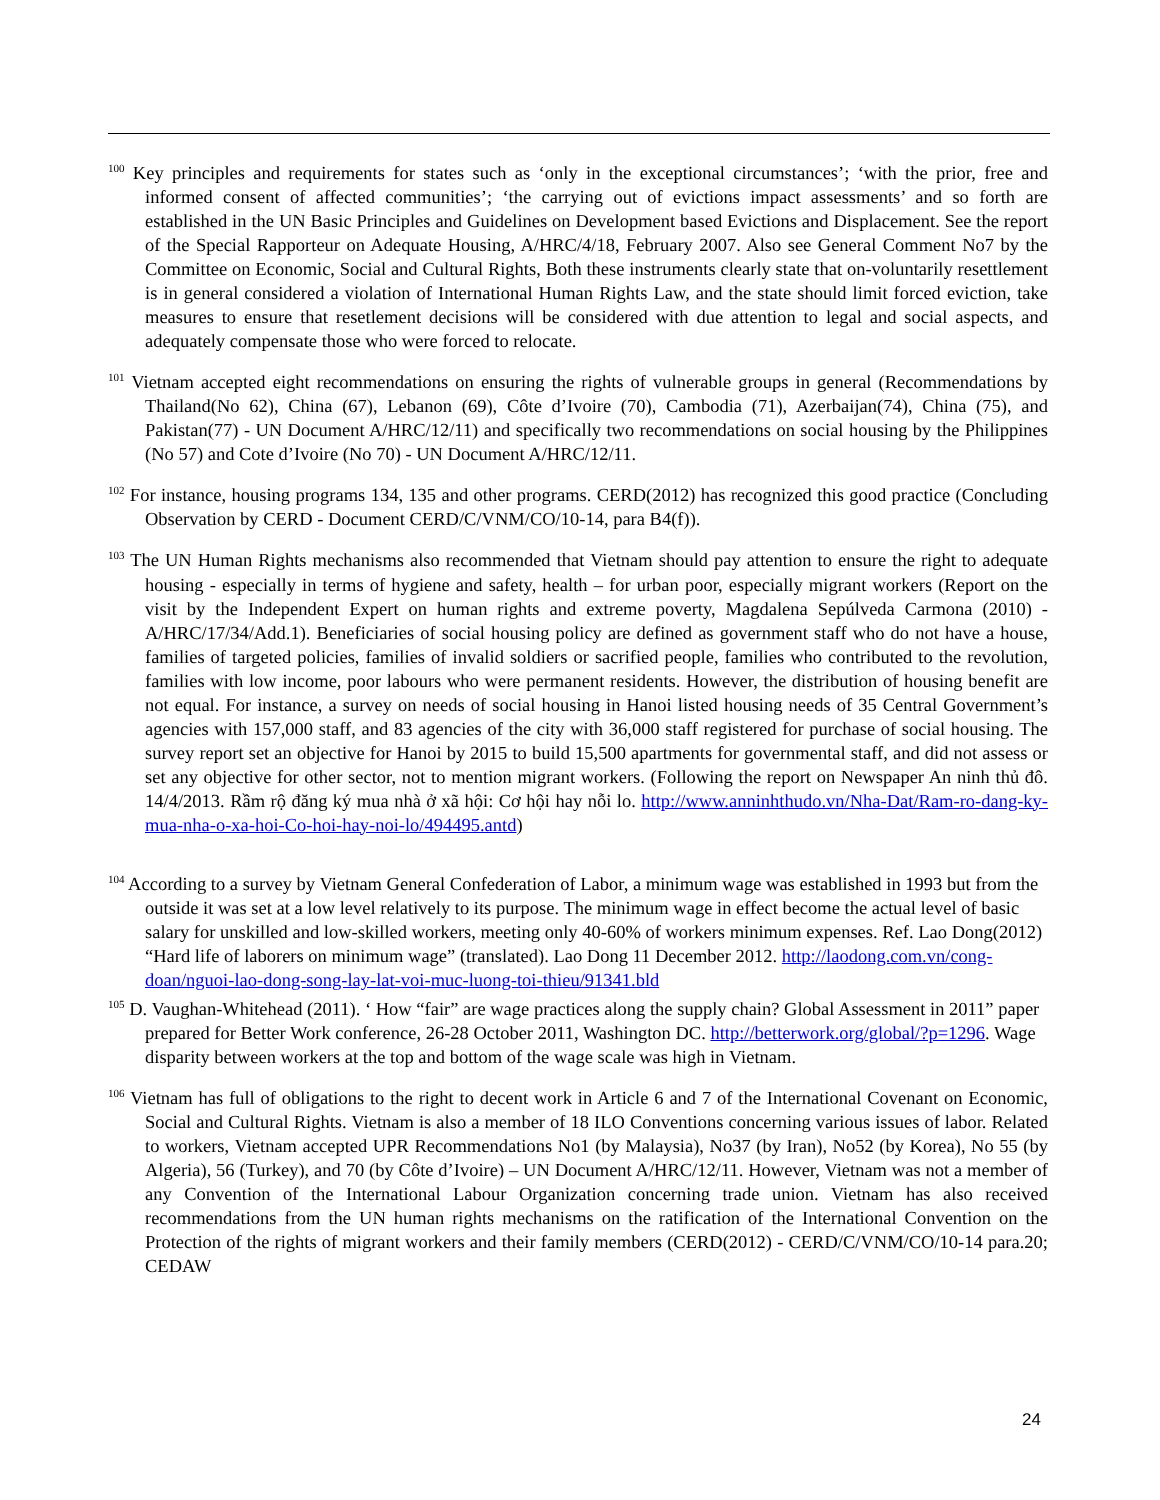<sup>100</sup> Key principles and requirements for states such as ‘only in the exceptional circumstances’; ‘with the prior, free and informed consent of affected communities’; ‘the carrying out of evictions impact assessments’ and so forth are established in the UN Basic Principles and Guidelines on Development based Evictions and Displacement. See the report of the Special Rapporteur on Adequate Housing, A/HRC/4/18, February 2007. Also see General Comment No7 by the Committee on Economic, Social and Cultural Rights, Both these instruments clearly state that on-voluntarily resettlement is in general considered a violation of International Human Rights Law, and the state should limit forced eviction, take measures to ensure that resetlement decisions will be considered with due attention to legal and social aspects, and adequately compensate those who were forced to relocate.
<sup>101</sup> Vietnam accepted eight recommendations on ensuring the rights of vulnerable groups in general (Recommendations by Thailand(No 62), China (67), Lebanon (69), Côte d’Ivoire (70), Cambodia (71), Azerbaijan(74), China (75), and Pakistan(77) - UN Document A/HRC/12/11) and specifically two recommendations on social housing by the Philippines (No 57) and Cote d’Ivoire (No 70) - UN Document A/HRC/12/11.
<sup>102</sup> For instance, housing programs 134, 135 and other programs. CERD(2012) has recognized this good practice (Concluding Observation by CERD - Document CERD/C/VNM/CO/10-14, para B4(f)).
<sup>103</sup> The UN Human Rights mechanisms also recommended that Vietnam should pay attention to ensure the right to adequate housing - especially in terms of hygiene and safety, health – for urban poor, especially migrant workers (Report on the visit by the Independent Expert on human rights and extreme poverty, Magdalena Sepúlveda Carmona (2010) - A/HRC/17/34/Add.1). Beneficiaries of social housing policy are defined as government staff who do not have a house, families of targeted policies, families of invalid soldiers or sacrified people, families who contributed to the revolution, families with low income, poor labours who were permanent residents. However, the distribution of housing benefit are not equal. For instance, a survey on needs of social housing in Hanoi listed housing needs of 35 Central Government’s agencies with 157,000 staff, and 83 agencies of the city with 36,000 staff registered for purchase of social housing. The survey report set an objective for Hanoi by 2015 to build 15,500 apartments for governmental staff, and did not assess or set any objective for other sector, not to mention migrant workers. (Following the report on Newspaper An ninh thủ đô. 14/4/2013. Rầm rộ đăng ký mua nhà ở xã hội: Cơ hội hay nỗi lo. http://www.anninhthudo.vn/Nha-Dat/Ram-ro-dang-ky-mua-nha-o-xa-hoi-Co-hoi-hay-noi-lo/494495.antd)
<sup>104</sup> According to a survey by Vietnam General Confederation of Labor, a minimum wage was established in 1993 but from the outside it was set at a low level relatively to its purpose. The minimum wage in effect become the actual level of basic salary for unskilled and low-skilled workers, meeting only 40-60% of workers minimum expenses. Ref. Lao Dong(2012) “Hard life of laborers on minimum wage” (translated). Lao Dong 11 December 2012. http://laodong.com.vn/cong-doan/nguoi-lao-dong-song-lay-lat-voi-muc-luong-toi-thieu/91341.bld
<sup>105</sup> D. Vaughan-Whitehead (2011). ‘ How “fair” are wage practices along the supply chain? Global Assessment in 2011” paper prepared for Better Work conference, 26-28 October 2011, Washington DC. http://betterwork.org/global/?p=1296. Wage disparity between workers at the top and bottom of the wage scale was high in Vietnam.
<sup>106</sup> Vietnam has full of obligations to the right to decent work in Article 6 and 7 of the International Covenant on Economic, Social and Cultural Rights. Vietnam is also a member of 18 ILO Conventions concerning various issues of labor. Related to workers, Vietnam accepted UPR Recommendations No1 (by Malaysia), No37 (by Iran), No52 (by Korea), No 55 (by Algeria), 56 (Turkey), and 70 (by Côte d’Ivoire) – UN Document A/HRC/12/11. However, Vietnam was not a member of any Convention of the International Labour Organization concerning trade union. Vietnam has also received recommendations from the UN human rights mechanisms on the ratification of the International Convention on the Protection of the rights of migrant workers and their family members (CERD(2012) - CERD/C/VNM/CO/10-14 para.20; CEDAW
24